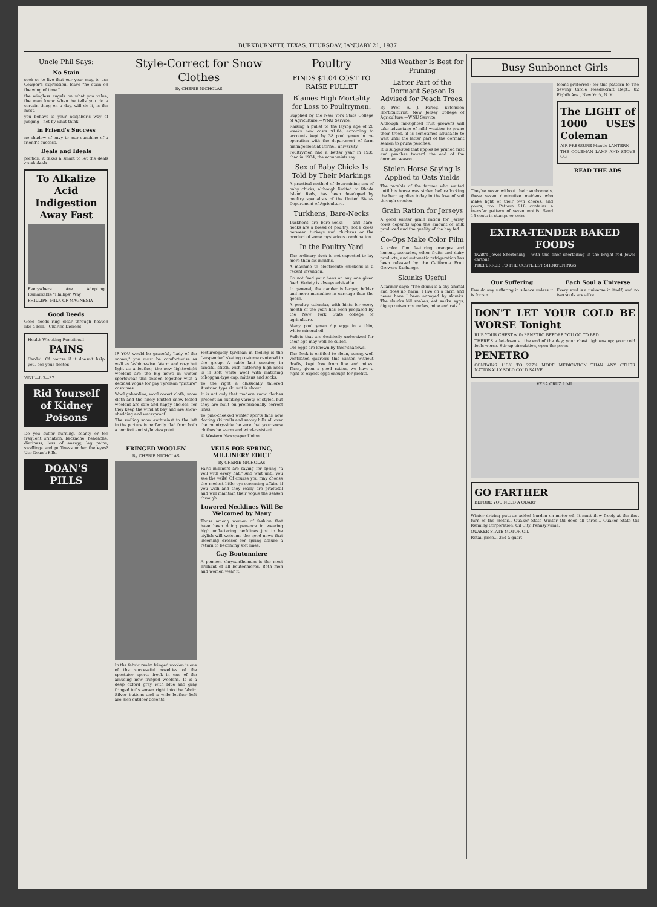BURKBURNETT, TEXAS, THURSDAY, JANUARY 21, 1937
Uncle Phil Says:
No Stain
seek so to live that our year may, to use Cowper's expression, leave "no stain on the wing of time."
the wingless angels on what you value, the man know when he tells you do a certain thing on a day, will do it, is the most.
you behave is your neighbor's way of judging—not by what think.
in Friend's Success
no shadow of envy to mar sunshine of a friend's success.
Deals and Ideals
politics, it takes a smart to let the deals crush deals.
To Alkalize Acid Indigestion Away Fast
Everywhere Are Adopting Remarkable "Phillips" Way
PHILLIPS' MILK OF MAGNESIA
Good Deeds
Good deeds ring clear through heaven like a bell.—Charles Dickens.
Health-Wrecking Functional
PAINS
Cardui. Of course if it doesn't help you, see your doctor.
WNU—L 3—37
Rid Yourself of Kidney Poisons
Do you suffer burning, scanty or too frequent urination; backache, headache, dizziness, loss of energy, leg pains, swellings and puffiness under the eyes? Use Doan's Pills.
DOAN'S PILLS
Style-Correct for Snow Clothes
By CHERIE NICHOLAS
IF YOU would be graceful, "lady of the snows," you must be comfort-wise as well as fashion-wise. Warm and cozy but light as a feather, the new lightweight woolens are the big news in winter sportswear this season together with a decided vogue for gay Tyrolean "picture" costumes.
Wool gabardine, wool covert cloth, snow cloth and the finely knitted snow-tested woolens are safe and happy choices, for they keep the wind at bay and are snow-shedding and waterproof.
The smiling snow enthusiast to the left in the picture is perfectly clad from both a comfort and style viewpoint.
Picturesquely tyrolean in feeling is the "suspender" skating costume centered in the group. A cable knit sweater, in fanciful stitch, with flattering high neck is in soft white wool with matching toboggan-type cap, mittens and socks.
To the right a classically tailored Austrian type ski suit is shown.
It is not only that modern snow clothes present an exciting variety of styles, but they are built on professionally correct lines.
To pink-cheeked winter sports fans now dotting ski trails and snowy hills all over the country-side, be sure that your snow clothes be warm and wind-resistant.
© Western Newspaper Union.
FRINGED WOOLEN
By CHERIE NICHOLAS
In the fabric realm fringed woolen is one of the successful novelties of the spectator sports frock in one of the amusing new fringed woolens. It is a deep oxford gray with blue and gray fringed tufts woven right into the fabric. Silver buttons and a wide leather belt are nice outdoor accents.
VEILS FOR SPRING, MILLINERY EDICT
By CHERIE NICHOLAS
Paris milliners are saying for spring "a veil with every hat." And wait until you see the veils! Of course you may choose the modest little eye-screening affairs if you wish and they really are practical and will maintain their vogue the season through.
Lowered Necklines Will Be Welcomed by Many
Those among women of fashion that have been doing penance in wearing high unflattering necklines just to be stylish will welcome the good news that incoming dresses for spring assure a return to becoming soft lines.
Gay Boutonniere
A pompon chrysanthemum is the most brilliant of all boutonnieres. Both men and women wear it.
Poultry
FINDS $1.04 COST TO RAISE PULLET
Blames High Mortality for Loss to Poultrymen.
Supplied by the New York State College of Agriculture.—WNU Service.
Raising a pullet to the laying age of 20 weeks now costs $1.04, according to accounts kept by 38 poultrymen in co-operation with the department of farm management at Cornell university.
Poultrymen had a better year in 1935 than in 1934, the economists say.
Sex of Baby Chicks Is Told by Their Markings
A practical method of determining sex of baby chicks, although limited to Rhode Island Reds, has been developed by poultry specialists of the United States Department of Agriculture.
Turkhens, Bare-Necks
Turkhens are bare-necks — and bare-necks are a breed of poultry, not a cross between turkeys and chickens or the product of some mysterious combination.
In the Poultry Yard
The ordinary duck is not expected to lay more than six months.
A machine to electrocute chickens is a recent invention.
Do not feed your hens on any one given feed. Variety is always advisable.
In general, the gander is larger, bolder and more masculine in carriage than the goose.
A poultry calendar, with hints for every month of the year, has been prepared by the New York State college of agriculture.
Many poultrymen dip eggs in a thin, white mineral oil.
Pullets that are decidedly undersized for their age may well be culled.
Old eggs are known by their shadows.
The flock is entitled to clean, sunny, well ventilated quarters this winter, without drafts, kept free from lice and mites. Then, given a good ration, we have a right to expect eggs enough for profits.
Mild Weather Is Best for Pruning
Latter Part of the Dormant Season Is Advised for Peach Trees.
By Prof. A. J. Farley, Extension Horticulturist, New Jersey College of Agriculture.—WNU Service.
Although far-sighted fruit growers will take advantage of mild weather to prune their trees, it is sometimes advisable to wait until the latter part of the dormant season to prune peaches.
It is suggested that apples be pruned first and peaches toward the end of the dormant season.
Stolen Horse Saying Is Applied to Oats Yields
The parable of the farmer who waited until his horse was stolen before locking the barn applies today in the loss of soil through erosion.
Grain Ration for Jerseys
A good winter grain ration for Jersey cows depends upon the amount of milk produced and the quality of the hay fed.
Co-Ops Make Color Film
A color film featuring oranges and lemons, avocados, other fruits and dairy products, and automatic refrigeration has been released by the California Fruit Growers Exchange.
Skunks Useful
A farmer says: "The skunk is a shy animal and does no harm. I live on a farm and never have I been annoyed by skunks. The skunks kill snakes, eat snake eggs, dig up cutworms, moles, mice and rats."
Busy Sunbonnet Girls
They're never without their sunbonnets, these seven diminutive maidens who make light of their own chores, and yours, too. Pattern 918 contains a transfer pattern of seven motifs. Send 15 cents in stamps or coins
(coins preferred) for this pattern to The Sewing Circle Needlecraft Dept., 82 Eighth Ave., New York, N. Y.
The LIGHT of 1000 USES Coleman
AIR-PRESSURE Mantle LANTERN
THE COLEMAN LAMP AND STOVE CO.
READ THE ADS
EXTRA-TENDER BAKED FOODS
Swift's Jewel Shortening —with this finer shortening in the bright red Jewel carton!
PREFERRED TO THE COSTLIEST SHORTENINGS
Our Suffering
Few do any suffering in silence unless it is for sin.
Each Soul a Universe
Every soul is a universe in itself; and no two souls are alike.
DON'T LET YOUR COLD BE WORSE Tonight
RUB YOUR CHEST with PENETRO BEFORE YOU GO TO BED
THERE'S a let-down at the end of the day; your chest tightens up; your cold feels worse. Stir up circulation, open the pores.
PENETRO
CONTAINS 113% TO 227% MORE MEDICATION THAN ANY OTHER NATIONALLY SOLD COLD SALVE
VERA CRUZ 1 MI.
GO FARTHER
BEFORE YOU NEED A QUART
Winter driving puts an added burden on motor oil. It must flow freely at the first turn of the motor... Quaker State Winter Oil does all three... Quaker State Oil Refining Corporation, Oil City, Pennsylvania.
QUAKER STATE MOTOR OIL
Retail price... 35¢ a quart